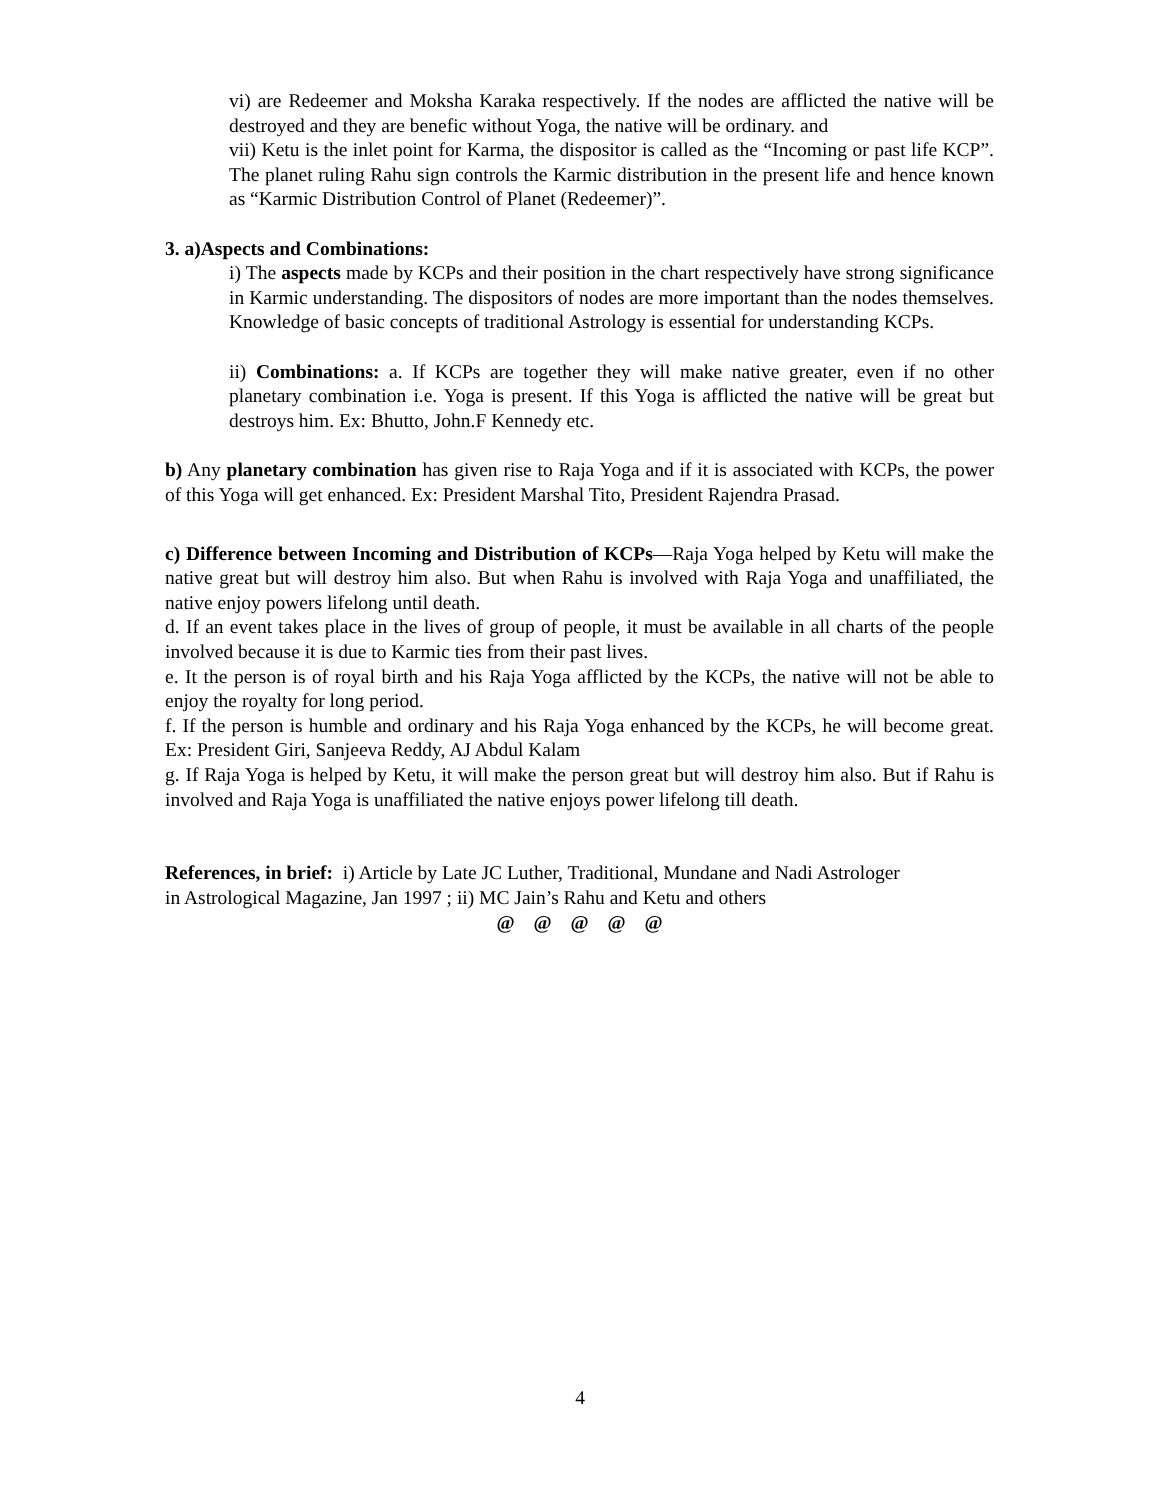vi) are Redeemer and Moksha Karaka respectively. If the nodes are afflicted the native will be destroyed and they are benefic without Yoga, the native will be ordinary. and
vii) Ketu is the inlet point for Karma, the dispositor is called as the “Incoming or past life KCP”. The planet ruling Rahu sign controls the Karmic distribution in the present life and hence known as “Karmic Distribution Control of Planet (Redeemer)”.
3. a)Aspects and Combinations:
i) The aspects made by KCPs and their position in the chart respectively have strong significance in Karmic understanding. The dispositors of nodes are more important than the nodes themselves. Knowledge of basic concepts of traditional Astrology is essential for understanding KCPs.
ii) Combinations: a. If KCPs are together they will make native greater, even if no other planetary combination i.e. Yoga is present. If this Yoga is afflicted the native will be great but destroys him. Ex: Bhutto, John.F Kennedy etc.
b) Any planetary combination has given rise to Raja Yoga and if it is associated with KCPs, the power of this Yoga will get enhanced. Ex: President Marshal Tito, President Rajendra Prasad.
c) Difference between Incoming and Distribution of KCPs—Raja Yoga helped by Ketu will make the native great but will destroy him also. But when Rahu is involved with Raja Yoga and unaffiliated, the native enjoy powers lifelong until death.
d. If an event takes place in the lives of group of people, it must be available in all charts of the people involved because it is due to Karmic ties from their past lives.
e. It the person is of royal birth and his Raja Yoga afflicted by the KCPs, the native will not be able to enjoy the royalty for long period.
f. If the person is humble and ordinary and his Raja Yoga enhanced by the KCPs, he will become great. Ex: President Giri, Sanjeeva Reddy, AJ Abdul Kalam
g. If Raja Yoga is helped by Ketu, it will make the person great but will destroy him also. But if Rahu is involved and Raja Yoga is unaffiliated the native enjoys power lifelong till death.
References, in brief: i) Article by Late JC Luther, Traditional, Mundane and Nadi Astrologer
in Astrological Magazine, Jan 1997 ; ii) MC Jain’s Rahu and Ketu and others
@ @ @ @ @
4